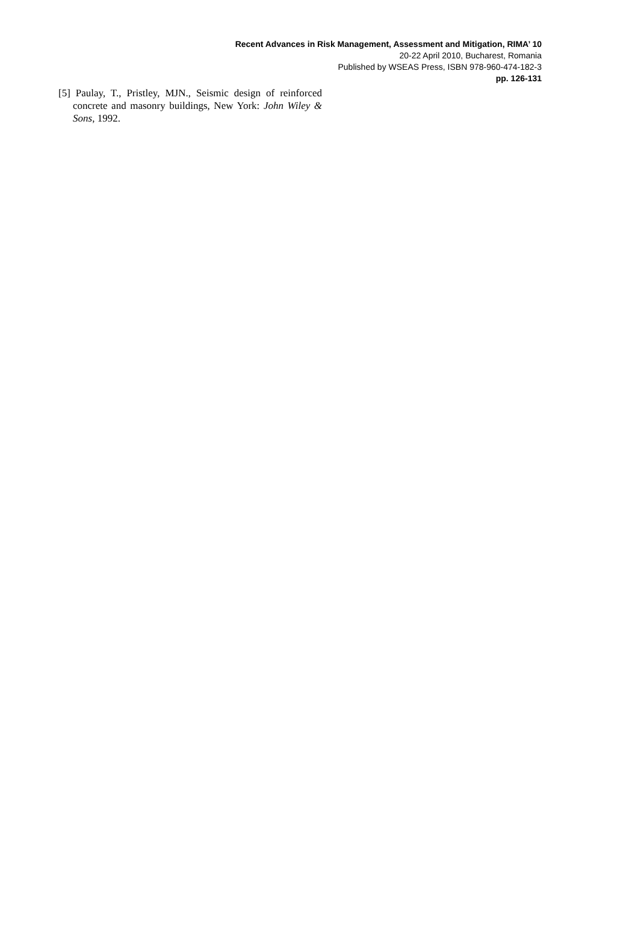Recent Advances in Risk Management, Assessment and Mitigation, RIMA’ 10
20-22 April 2010, Bucharest, Romania
Published by WSEAS Press, ISBN 978-960-474-182-3
pp. 126-131
[5] Paulay, T., Pristley, MJN., Seismic design of reinforced concrete and masonry buildings, New York: John Wiley & Sons, 1992.